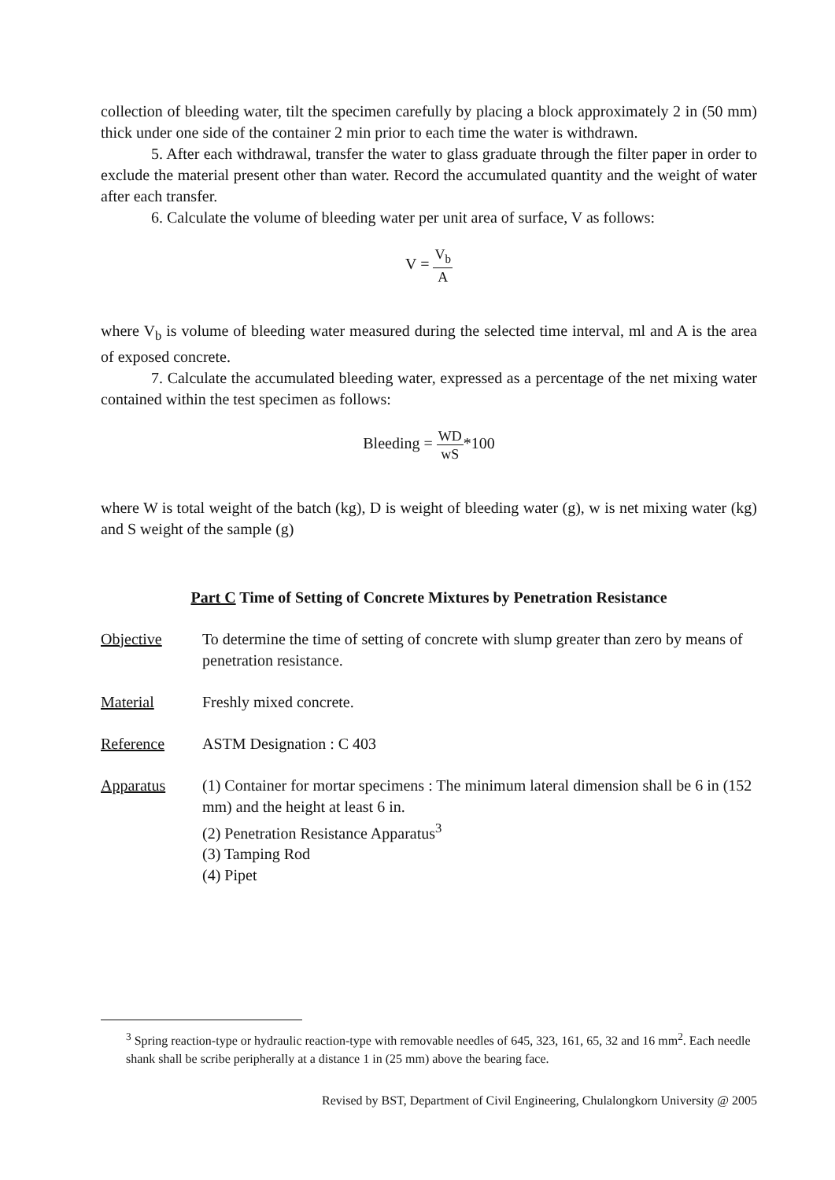collection of bleeding water, tilt the specimen carefully by placing a block approximately 2 in (50 mm) thick under one side of the container 2 min prior to each time the water is withdrawn.
5. After each withdrawal, transfer the water to glass graduate through the filter paper in order to exclude the material present other than water. Record the accumulated quantity and the weight of water after each transfer.
6. Calculate the volume of bleeding water per unit area of surface, V as follows:
V = V<sub>b</sub> A
where V<sub>b</sub> is volume of bleeding water measured during the selected time interval, ml and A is the area of exposed concrete.
7. Calculate the accumulated bleeding water, expressed as a percentage of the net mixing water contained within the test specimen as follows:
Bleeding = WD wS*100
where W is total weight of the batch (kg), D is weight of bleeding water (g), w is net mixing water (kg) and S weight of the sample (g)
Part C Time of Setting of Concrete Mixtures by Penetration Resistance
Objective To determine the time of setting of concrete with slump greater than zero by means of penetration resistance.
Material Freshly mixed concrete.
Reference ASTM Designation : C 403
Apparatus (1) Container for mortar specimens : The minimum lateral dimension shall be 6 in (152 mm) and the height at least 6 in.
(2) Penetration Resistance Apparatus<sup>3</sup>
(3) Tamping Rod
(4) Pipet
<sup>3</sup> Spring reaction-type or hydraulic reaction-type with removable needles of 645, 323, 161, 65, 32 and 16 mm<sup>2</sup>. Each needle shank shall be scribe peripherally at a distance 1 in (25 mm) above the bearing face.
Revised by BST, Department of Civil Engineering, Chulalongkorn University @ 2005